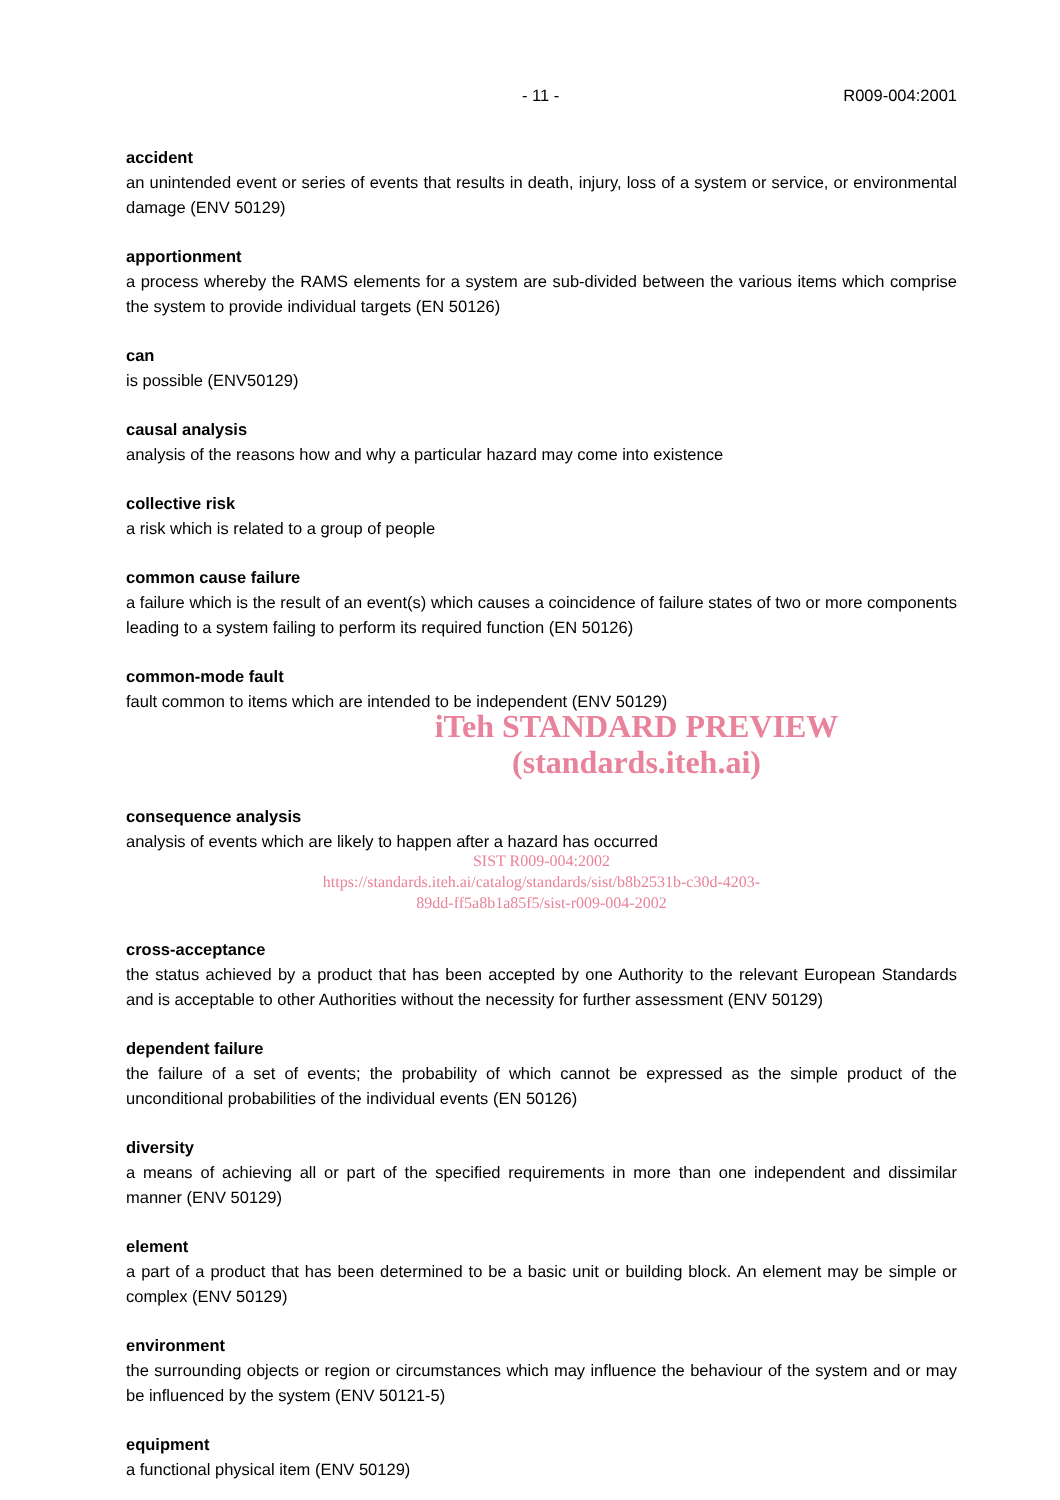- 11 - R009-004:2001
accident
an unintended event or series of events that results in death, injury, loss of a system or service, or environmental damage (ENV 50129)
apportionment
a process whereby the RAMS elements for a system are sub-divided between the various items which comprise the system to provide individual targets (EN 50126)
can
is possible (ENV50129)
causal analysis
analysis of the reasons how and why a particular hazard may come into existence
collective risk
a risk which is related to a group of people
common cause failure
a failure which is the result of an event(s) which causes a coincidence of failure states of two or more components leading to a system failing to perform its required function (EN 50126)
common-mode fault
fault common to items which are intended to be independent (ENV 50129)
iTeh STANDARD PREVIEW
(standards.iteh.ai)
consequence analysis
analysis of events which are likely to happen after a hazard has occurred
SIST R009-004:2002
https://standards.iteh.ai/catalog/standards/sist/b8b2531b-c30d-4203-
89dd-ff5a8b1a85f5/sist-r009-004-2002
cross-acceptance
the status achieved by a product that has been accepted by one Authority to the relevant European Standards and is acceptable to other Authorities without the necessity for further assessment (ENV 50129)
dependent failure
the failure of a set of events; the probability of which cannot be expressed as the simple product of the unconditional probabilities of the individual events (EN 50126)
diversity
a means of achieving all or part of the specified requirements in more than one independent and dissimilar manner (ENV 50129)
element
a part of a product that has been determined to be a basic unit or building block. An element may be simple or complex (ENV 50129)
environment
the surrounding objects or region or circumstances which may influence the behaviour of the system and or may be influenced by the system (ENV 50121-5)
equipment
a functional physical item (ENV 50129)